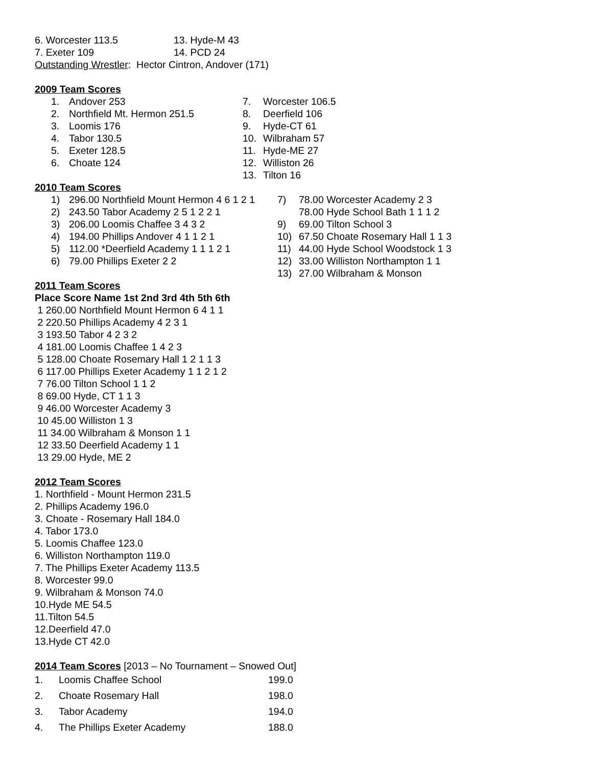| 6. Worcester 113.5 | 13. Hyde-M 43 |
| 7. Exeter 109 | 14. PCD 24 |
Outstanding Wrestler: Hector Cintron, Andover (171)
2009 Team Scores
| 1. | Andover 253 | 7. | Worcester 106.5 |
| 2. | Northfield Mt. Hermon 251.5 | 8. | Deerfield 106 |
| 3. | Loomis 176 | 9. | Hyde-CT 61 |
| 4. | Tabor 130.5 | 10. | Wilbraham 57 |
| 5. | Exeter 128.5 | 11. | Hyde-ME 27 |
| 6. | Choate 124 | 12. | Williston 26 |
| | | 13. | Tilton 16 |
2010 Team Scores
| 1) | 296.00 Northfield Mount Hermon 4 6 1 2 1 | 7) | 78.00 Worcester Academy 2 3 |
| 2) | 243.50 Tabor Academy 2 5 1 2 2 1 | | 78.00 Hyde School Bath 1 1 1 2 |
| 3) | 206.00 Loomis Chaffee 3 4 3 2 | 9) | 69.00 Tilton School 3 |
| 4) | 194.00 Phillips Andover 4 1 1 2 1 | 10) | 67.50 Choate Rosemary Hall 1 1 3 |
| 5) | 112.00 *Deerfield Academy 1 1 1 2 1 | 11) | 44.00 Hyde School Woodstock 1 3 |
| 6) | 79.00 Phillips Exeter 2 2 | 12) | 33.00 Williston Northampton 1 1 |
| | | 13) | 27.00 Wilbraham & Monson |
2011 Team Scores
Place Score Name 1st 2nd 3rd 4th 5th 6th
1 260.00 Northfield Mount Hermon 6 4 1 1
2 220.50 Phillips Academy 4 2 3 1
3 193.50 Tabor 4 2 3 2
4 181.00 Loomis Chaffee 1 4 2 3
5 128.00 Choate Rosemary Hall 1 2 1 1 3
6 117.00 Phillips Exeter Academy 1 1 2 1 2
7 76.00 Tilton School 1 1 2
8 69.00 Hyde, CT 1 1 3
9 46.00 Worcester Academy 3
10 45.00 Williston 1 3
11 34.00 Wilbraham & Monson 1 1
12 33.50 Deerfield Academy 1 1
13 29.00 Hyde, ME 2
2012 Team Scores
1. Northfield - Mount Hermon 231.5
2. Phillips Academy 196.0
3. Choate - Rosemary Hall 184.0
4. Tabor 173.0
5. Loomis Chaffee 123.0
6. Williston Northampton 119.0
7. The Phillips Exeter Academy 113.5
8. Worcester 99.0
9. Wilbraham & Monson 74.0
10.Hyde ME 54.5
11.Tilton 54.5
12.Deerfield 47.0
13.Hyde CT 42.0
2014 Team Scores [2013 – No Tournament – Snowed Out]
| 1. | Loomis Chaffee School | 199.0 |
| 2. | Choate Rosemary Hall | 198.0 |
| 3. | Tabor Academy | 194.0 |
| 4. | The Phillips Exeter Academy | 188.0 |